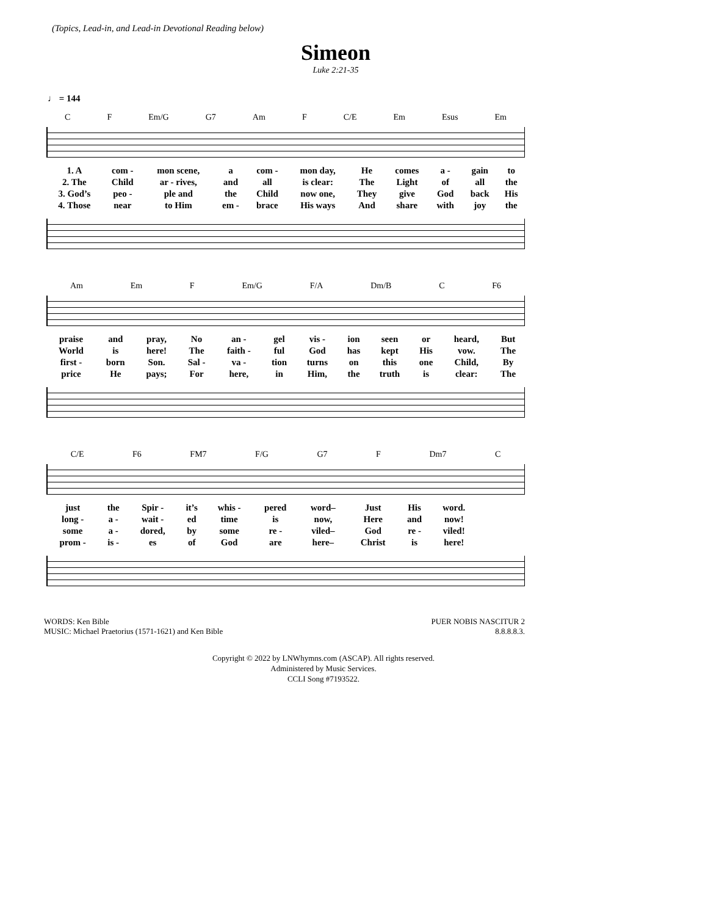(Topics, Lead-in, and Lead-in Devotional Reading below)
Simeon
Luke 2:21-35
♩ = 144
C F Em/G G7 Am F C/E Em Esus Em
| 1. A | com - | mon scene, | a | com - | mon day, | He | comes | a - | gain | to |
| 2. The | Child | ar - rives, | and | all | is clear: | The | Light | of | all | the |
| 3. God’s | peo - | ple and | the | Child | now one, | They | give | God | back | His |
| 4. Those | near | to Him | em - | brace | His ways | And | share | with | joy | the |
Am Em F Em/G F/A Dm/B C F6
| praise | and | pray, | No | an - | gel | vis - | ion | seen | or | heard, | But |
| World | is | here! | The | faith - | ful | God | has | kept | His | vow. | The |
| first - | born | Son. | Sal - | va - | tion | turns | on | this | one | Child, | By |
| price | He | pays; | For | here, | in | Him, | the | truth | is | clear: | The |
C/E F6 FM7 F/G G7 F Dm7 C
| just | the | Spir - | it’s | whis - | pered | word– | Just | His | word. |
| long - | a - | wait - | ed | time | is | now, | Here | and | now! |
| some | a - | dored, | by | some | re - | viled– | God | re - | viled! |
| prom - | is - | es | of | God | are | here– | Christ | is | here! |
WORDS: Ken Bible
MUSIC: Michael Praetorius (1571-1621) and Ken Bible
PUER NOBIS NASCITUR 2
8.8.8.8.3.
Copyright © 2022 by LNWhymns.com (ASCAP). All rights reserved.
Administered by Music Services.
CCLI Song #7193522.